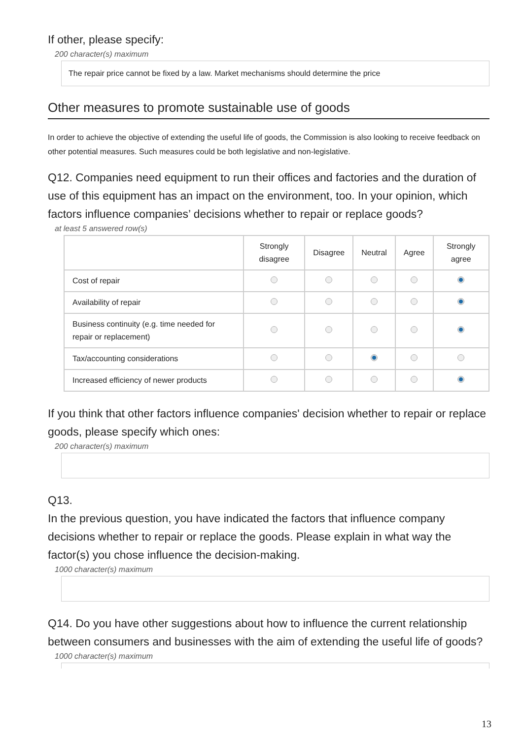If other, please specify:
200 character(s) maximum
The repair price cannot be fixed by a law. Market mechanisms should determine the price
Other measures to promote sustainable use of goods
In order to achieve the objective of extending the useful life of goods, the Commission is also looking to receive feedback on other potential measures. Such measures could be both legislative and non-legislative.
Q12. Companies need equipment to run their offices and factories and the duration of use of this equipment has an impact on the environment, too. In your opinion, which factors influence companies’ decisions whether to repair or replace goods?
at least 5 answered row(s)
| | Strongly disagree | Disagree | Neutral | Agree | Strongly agree |
| --- | --- | --- | --- | --- | --- |
| Cost of repair | | | | | |
| Availability of repair | | | | | |
| Business continuity (e.g. time needed for repair or replacement) | | | | | |
| Tax/accounting considerations | | | | | |
| Increased efficiency of newer products | | | | | |
If you think that other factors influence companies' decision whether to repair or replace goods, please specify which ones:
200 character(s) maximum
Q13.
In the previous question, you have indicated the factors that influence company decisions whether to repair or replace the goods. Please explain in what way the factor(s) you chose influence the decision-making.
1000 character(s) maximum
Q14. Do you have other suggestions about how to influence the current relationship between consumers and businesses with the aim of extending the useful life of goods?
1000 character(s) maximum
13